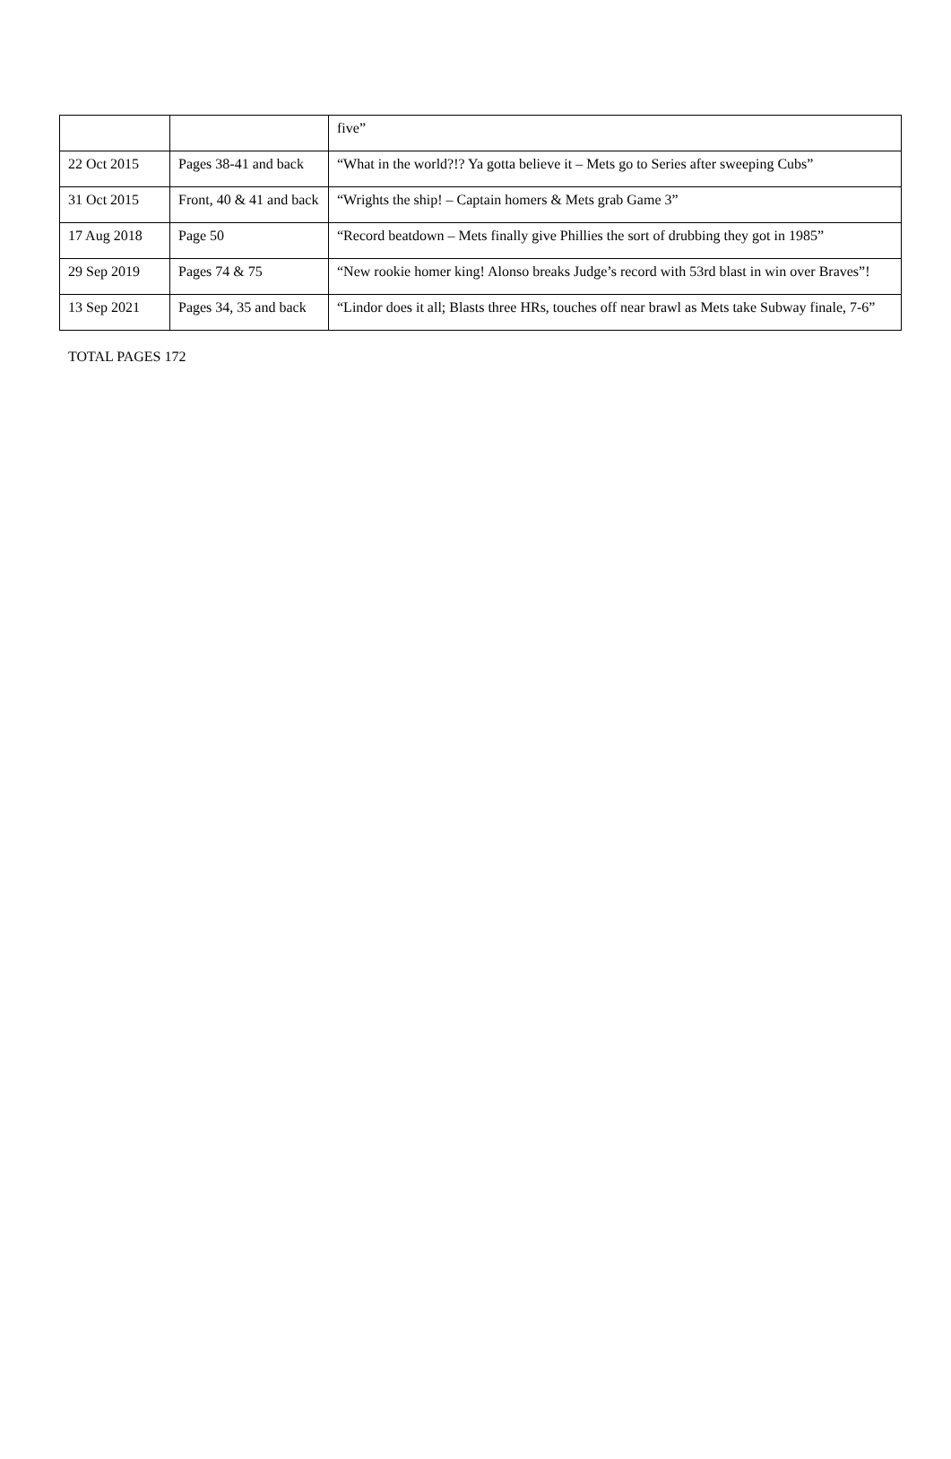| | | five” |
| 22 Oct 2015 | Pages 38-41 and back | “What in the world?!? Ya gotta believe it – Mets go to Series after sweeping Cubs” |
| 31 Oct 2015 | Front, 40 & 41 and back | “Wrights the ship! – Captain homers & Mets grab Game 3” |
| 17 Aug 2018 | Page 50 | “Record beatdown – Mets finally give Phillies the sort of drubbing they got in 1985” |
| 29 Sep 2019 | Pages 74 & 75 | “New rookie homer king! Alonso breaks Judge’s record with 53rd blast in win over Braves”! |
| 13 Sep 2021 | Pages 34, 35 and back | “Lindor does it all; Blasts three HRs, touches off near brawl as Mets take Subway finale, 7-6” |
TOTAL PAGES 172